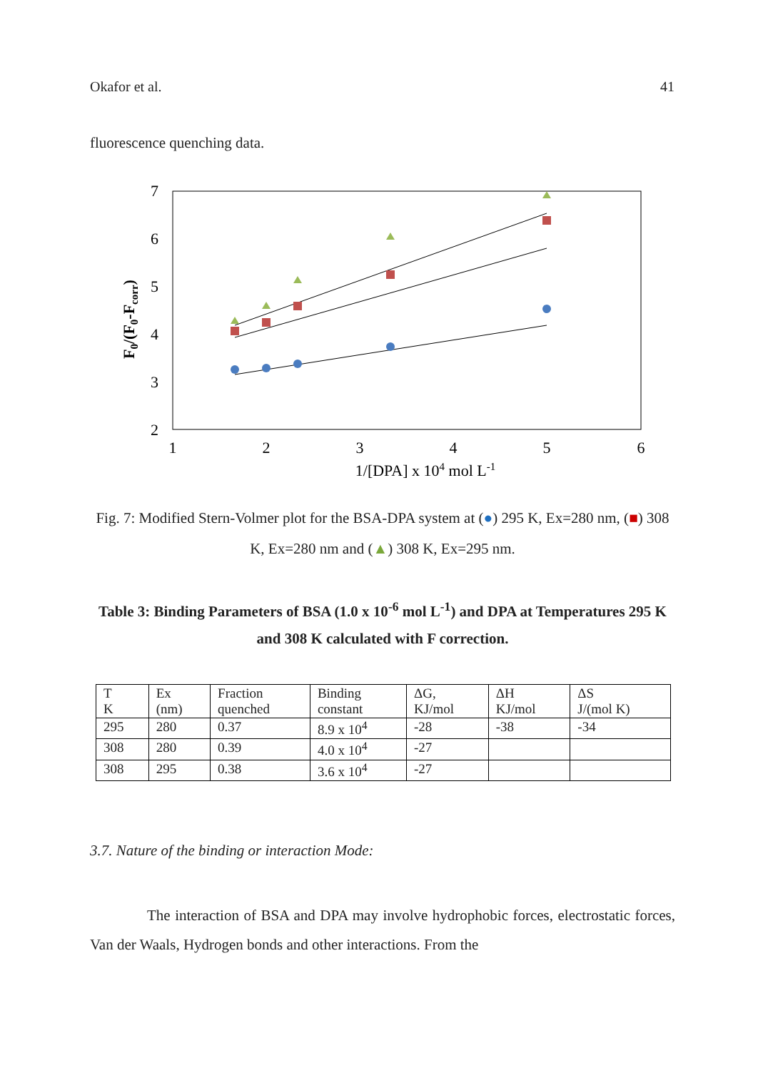Okafor et al. 41
fluorescence quenching data.
7
6
5
4
3
2
1
2
3
4
5
6
1/[DPA] x 104 mol L-1
F0/(F0-Fcorr)
Fig. 7: Modified Stern-Volmer plot for the BSA-DPA system at (●) 295 K, Ex=280 nm, (■) 308 K, Ex=280 nm and (▲) 308 K, Ex=295 nm.
Table 3: Binding Parameters of BSA (1.0 x 10<sup>-6</sup> mol L<sup>-1</sup>) and DPA at Temperatures 295 K and 308 K calculated with F correction.
| T K | Ex (nm) | Fraction quenched | Binding constant | ΔG, KJ/mol | ΔH KJ/mol | ΔS J/(mol K) |
| 295 | 280 | 0.37 | 8.9 x 10<sup>4</sup> | -28 | -38 | -34 |
| 308 | 280 | 0.39 | 4.0 x 10<sup>4</sup> | -27 | | |
| 308 | 295 | 0.38 | 3.6 x 10<sup>4</sup> | -27 | | |
3.7. Nature of the binding or interaction Mode:
The interaction of BSA and DPA may involve hydrophobic forces, electrostatic forces, Van der Waals, Hydrogen bonds and other interactions. From the